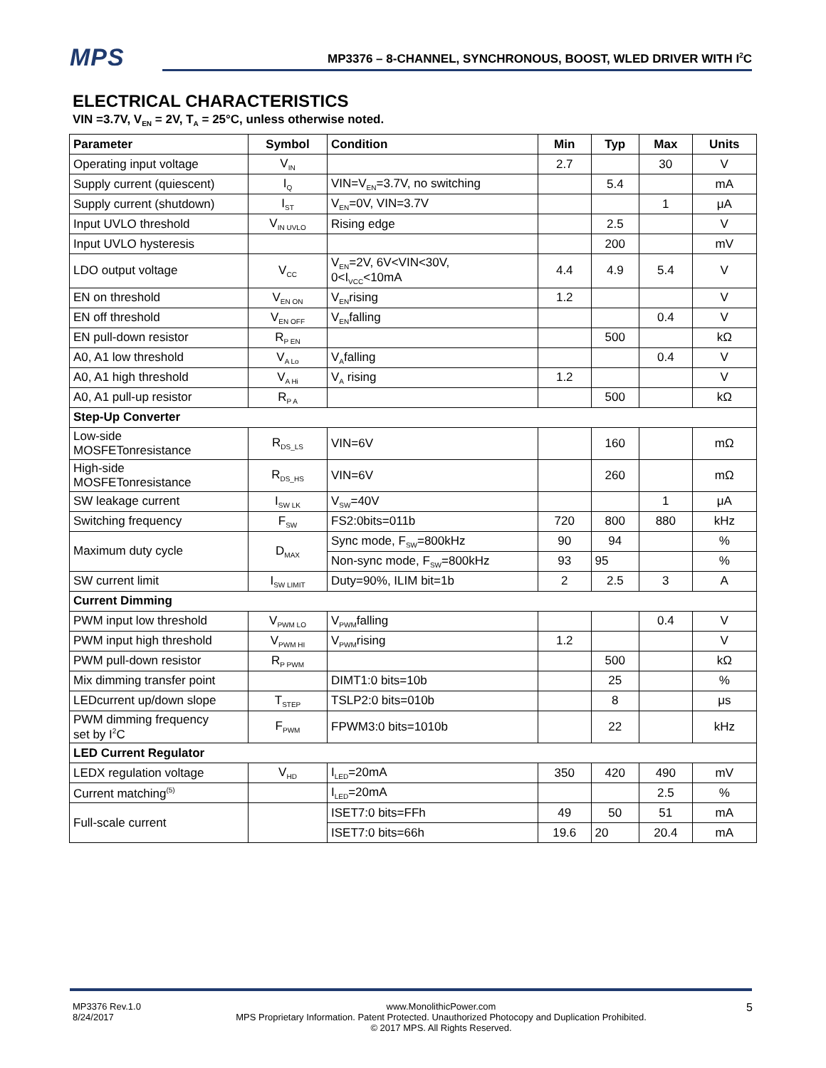MPS
MP3376 – 8-CHANNEL, SYNCHRONOUS, BOOST, WLED DRIVER WITH I<sup>2</sup>C
ELECTRICAL CHARACTERISTICS
VIN =3.7V, V<sub>EN</sub> = 2V, T<sub>A</sub> = 25°C, unless otherwise noted.
| Parameter | Symbol | Condition | Min | Typ | Max | Units |
| --- | --- | --- | --- | --- | --- | --- |
| Operating input voltage | V<sub>IN</sub> | | 2.7 | | 30 | V |
| Supply current (quiescent) | I<sub>Q</sub> | VIN=V<sub>EN</sub>=3.7V, no switching | | 5.4 | | mA |
| Supply current (shutdown) | I<sub>ST</sub> | V<sub>EN</sub>=0V, VIN=3.7V | | | 1 | μA |
| Input UVLO threshold | V<sub>IN UVLO</sub> | Rising edge | | 2.5 | | V |
| Input UVLO hysteresis | | | | 200 | | mV |
| LDO output voltage | V<sub>CC</sub> | V<sub>EN</sub>=2V, 6V<VIN<30V, 0<I<sub>VCC</sub><10mA | 4.4 | 4.9 | 5.4 | V |
| EN on threshold | V<sub>EN ON</sub> | V<sub>EN</sub>rising | 1.2 | | | V |
| EN off threshold | V<sub>EN OFF</sub> | V<sub>EN</sub>falling | | | 0.4 | V |
| EN pull-down resistor | R<sub>P EN</sub> | | | 500 | | kΩ |
| A0, A1 low threshold | V<sub>A Lo</sub> | V<sub>A</sub>falling | | | 0.4 | V |
| A0, A1 high threshold | V<sub>A Hi</sub> | V<sub>A</sub> rising | 1.2 | | | V |
| A0, A1 pull-up resistor | R<sub>P A</sub> | | | 500 | | kΩ |
| Step-Up Converter | | | | | | |
| Low-side MOSFETonresistance | R<sub>DS_LS</sub> | VIN=6V | | 160 | | mΩ |
| High-side MOSFETonresistance | R<sub>DS_HS</sub> | VIN=6V | | 260 | | mΩ |
| SW leakage current | I<sub>SW LK</sub> | V<sub>SW</sub>=40V | | | 1 | μA |
| Switching frequency | F<sub>SW</sub> | FS2:0bits=011b | 720 | 800 | 880 | kHz |
| Maximum duty cycle | D<sub>MAX</sub> | Sync mode, F<sub>SW</sub>=800kHz | 90 | 94 | | % |
| | | Non-sync mode, F<sub>SW</sub>=800kHz | 93 | 95 | | % |
| SW current limit | I<sub>SW LIMIT</sub> | Duty=90%, ILIM bit=1b | 2 | 2.5 | 3 | A |
| Current Dimming | | | | | | |
| PWM input low threshold | V<sub>PWM LO</sub> | V<sub>PWM</sub>falling | | | 0.4 | V |
| PWM input high threshold | V<sub>PWM HI</sub> | V<sub>PWM</sub>rising | 1.2 | | | V |
| PWM pull-down resistor | R<sub>P PWM</sub> | | | 500 | | kΩ |
| Mix dimming transfer point | | DIMT1:0 bits=10b | | 25 | | % |
| LEDcurrent up/down slope | T<sub>STEP</sub> | TSLP2:0 bits=010b | | 8 | | μs |
| PWM dimming frequency set by I<sup>2</sup>C | F<sub>PWM</sub> | FPWM3:0 bits=1010b | | 22 | | kHz |
| LED Current Regulator | | | | | | |
| LEDX regulation voltage | V<sub>HD</sub> | I<sub>LED</sub>=20mA | 350 | 420 | 490 | mV |
| Current matching<sup>(5)</sup> | | I<sub>LED</sub>=20mA | | | 2.5 | % |
| Full-scale current | | ISET7:0 bits=FFh | 49 | 50 | 51 | mA |
| | | ISET7:0 bits=66h | 19.6 | 20 | 20.4 | mA |
MP3376 Rev.1.0
8/24/2017
www.MonolithicPower.com
MPS Proprietary Information. Patent Protected. Unauthorized Photocopy and Duplication Prohibited.
© 2017 MPS. All Rights Reserved.
5